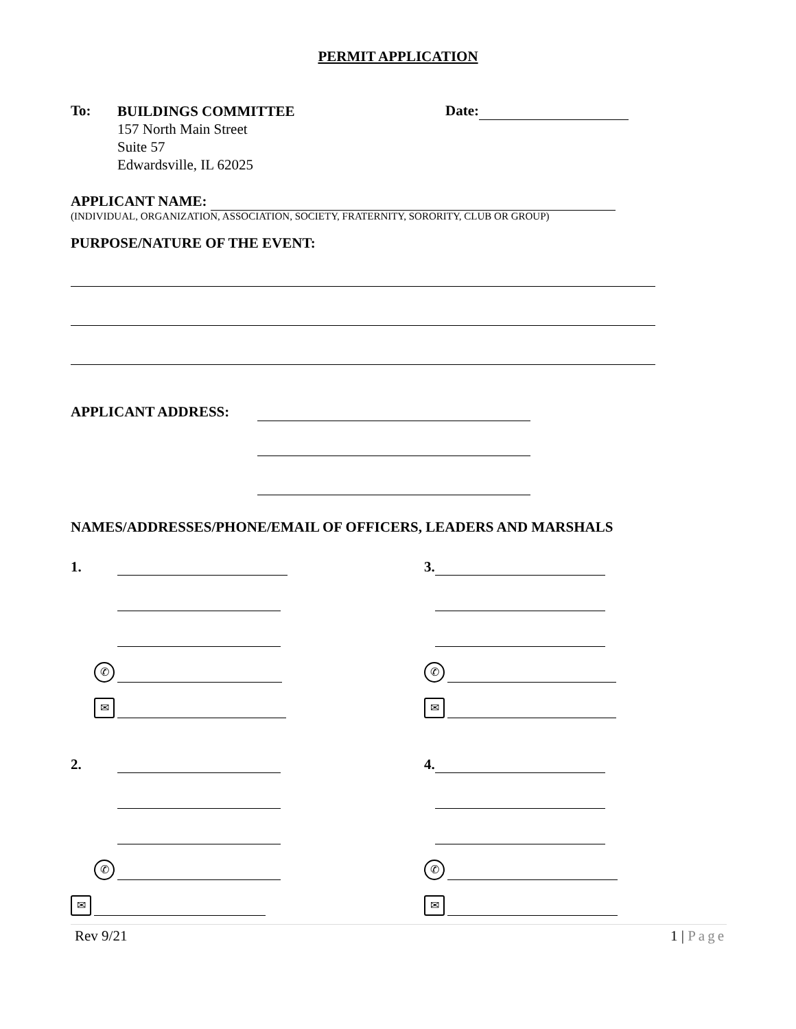PERMIT APPLICATION
To:
BUILDINGS COMMITTEE
157 North Main Street
Suite 57
Edwardsville, IL 62025
Date:
APPLICANT NAME:
(INDIVIDUAL, ORGANIZATION, ASSOCIATION, SOCIETY, FRATERNITY, SORORITY, CLUB OR GROUP)
PURPOSE/NATURE OF THE EVENT:
APPLICANT ADDRESS:
NAMES/ADDRESSES/PHONE/EMAIL OF OFFICERS, LEADERS AND MARSHALS
1.
✆
✉
2.
✆
✉
3.
✆
✉
4.
✆
✉
Rev 9/21 1 | Page